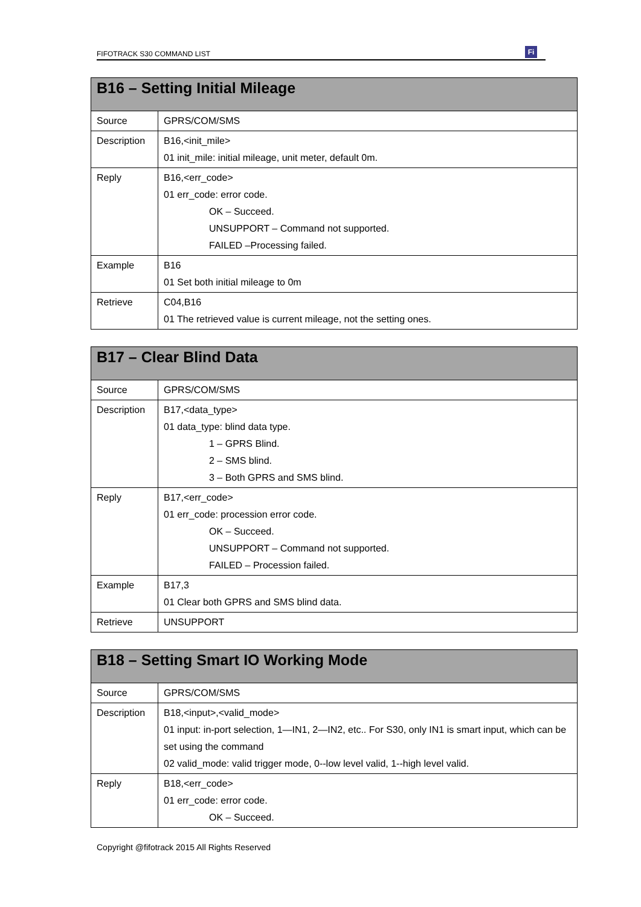FIFOTRACK S30 COMMAND LIST Fi
| B16 – Setting Initial Mileage | |
| --- | --- |
| Source | GPRS/COM/SMS |
| Description | B16,<init_mile> 01 init_mile: initial mileage, unit meter, default 0m. |
| Reply | B16,<err_code> 01 err_code: error code. OK – Succeed. UNSUPPORT – Command not supported. FAILED –Processing failed. |
| Example | B16 01 Set both initial mileage to 0m |
| Retrieve | C04,B16 01 The retrieved value is current mileage, not the setting ones. |
| B17 – Clear Blind Data | |
| --- | --- |
| Source | GPRS/COM/SMS |
| Description | B17,<data_type> 01 data_type: blind data type. 1 – GPRS Blind. 2 – SMS blind. 3 – Both GPRS and SMS blind. |
| Reply | B17,<err_code> 01 err_code: procession error code. OK – Succeed. UNSUPPORT – Command not supported. FAILED – Procession failed. |
| Example | B17,3 01 Clear both GPRS and SMS blind data. |
| Retrieve | UNSUPPORT |
| B18 – Setting Smart IO Working Mode | |
| --- | --- |
| Source | GPRS/COM/SMS |
| Description | B18,<input>,<valid_mode> 01 input: in-port selection, 1—IN1, 2—IN2, etc.. For S30, only IN1 is smart input, which can be set using the command 02 valid_mode: valid trigger mode, 0--low level valid, 1--high level valid. |
| Reply | B18,<err_code> 01 err_code: error code. OK – Succeed. |
Copyright @fifotrack 2015 All Rights Reserved